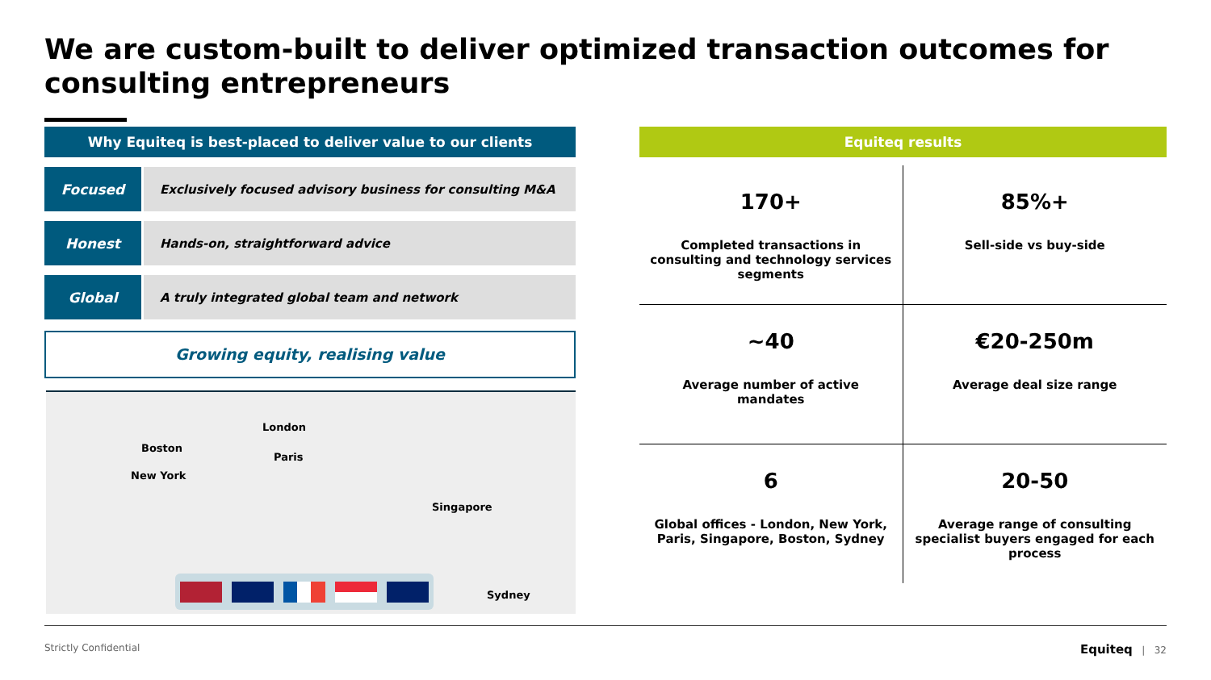We are custom-built to deliver optimized transaction outcomes for consulting entrepreneurs
Why Equiteq is best-placed to deliver value to our clients
Focused Exclusively focused advisory business for consulting M&A
Honest Hands-on, straightforward advice
Global A truly integrated global team and network
Growing equity, realising value
Boston
New York
London
Paris
Singapore
Sydney
Equiteq results
170+
Completed transactions in consulting and technology services segments
85%+
Sell-side vs buy-side
~40
Average number of active mandates
€20-250m
Average deal size range
6
Global offices - London, New York, Paris, Singapore, Boston, Sydney
20-50
Average range of consulting specialist buyers engaged for each process
Strictly Confidential Equiteq | 32